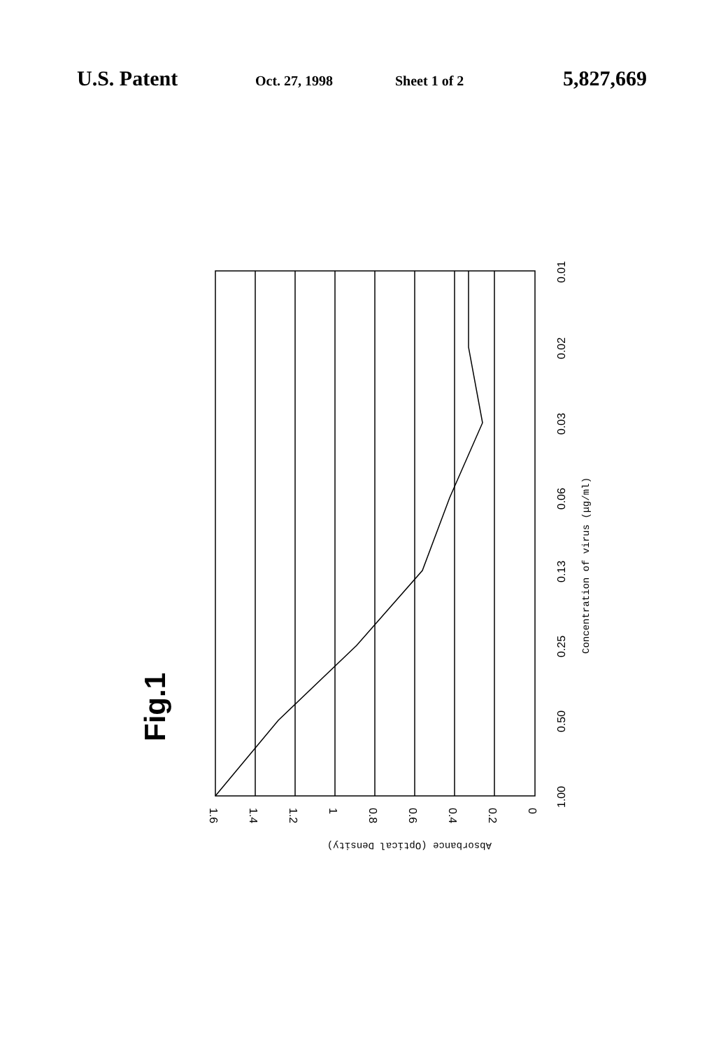U.S. Patent Oct. 27, 1998 Sheet 1 of 2 5,827,669
.
Fig.1
1.00
0.50
0.25
0.13
0.06
0.03
0.02
0.01
Concentration of virus (μg/ml)
1.6
1.4
1.2
1
0.8
0.6
0.4
0.2
0
Absorbance (Optical Density)